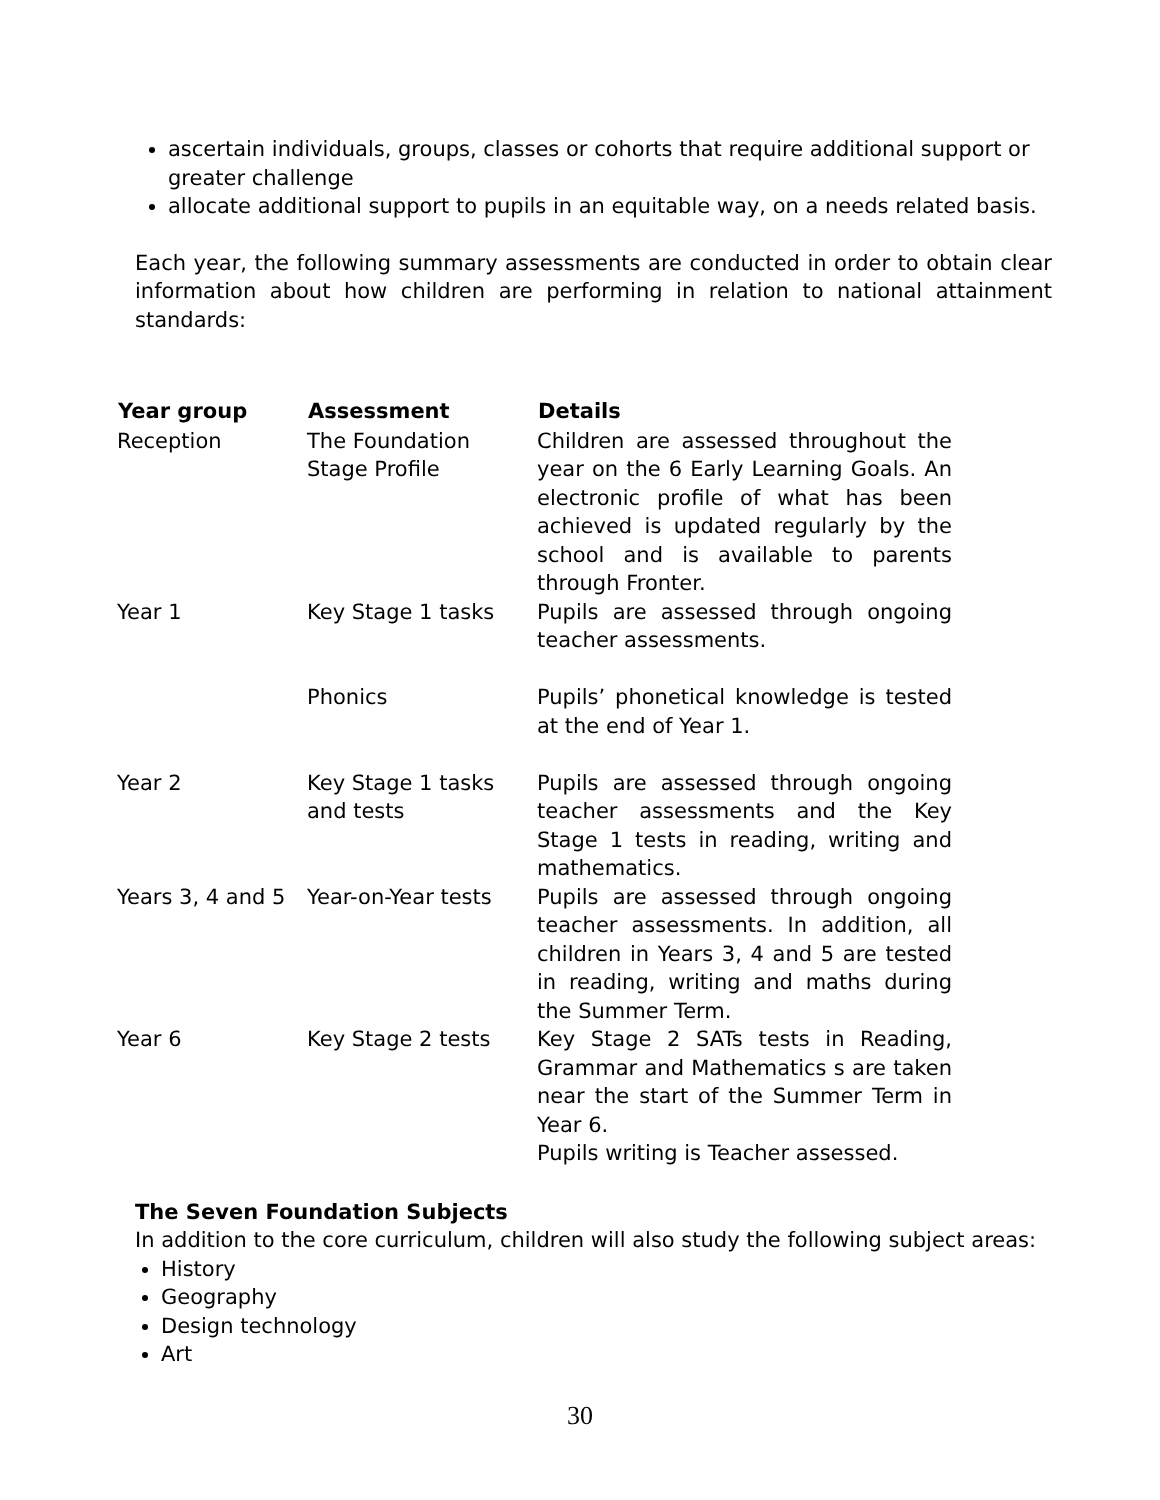ascertain individuals, groups, classes or cohorts that require additional support or greater challenge
allocate additional support to pupils in an equitable way, on a needs related basis.
Each year, the following summary assessments are conducted in order to obtain clear information about how children are performing in relation to national attainment standards:
| Year group | Assessment | Details |
| --- | --- | --- |
| Reception | The Foundation Stage Profile | Children are assessed throughout the year on the 6 Early Learning Goals. An electronic profile of what has been achieved is updated regularly by the school and is available to parents through Fronter. |
| Year 1 | Key Stage 1 tasks | Pupils are assessed through ongoing teacher assessments. |
| | Phonics | Pupils’ phonetical knowledge is tested at the end of Year 1. |
| Year 2 | Key Stage 1 tasks and tests | Pupils are assessed through ongoing teacher assessments and the Key Stage 1 tests in reading, writing and mathematics. |
| Years 3, 4 and 5 | Year-on-Year tests | Pupils are assessed through ongoing teacher assessments. In addition, all children in Years 3, 4 and 5 are tested in reading, writing and maths during the Summer Term. |
| Year 6 | Key Stage 2 tests | Key Stage 2 SATs tests in Reading, Grammar and Mathematics s are taken near the start of the Summer Term in Year 6. Pupils writing is Teacher assessed. |
The Seven Foundation Subjects
In addition to the core curriculum, children will also study the following subject areas:
History
Geography
Design technology
Art
30